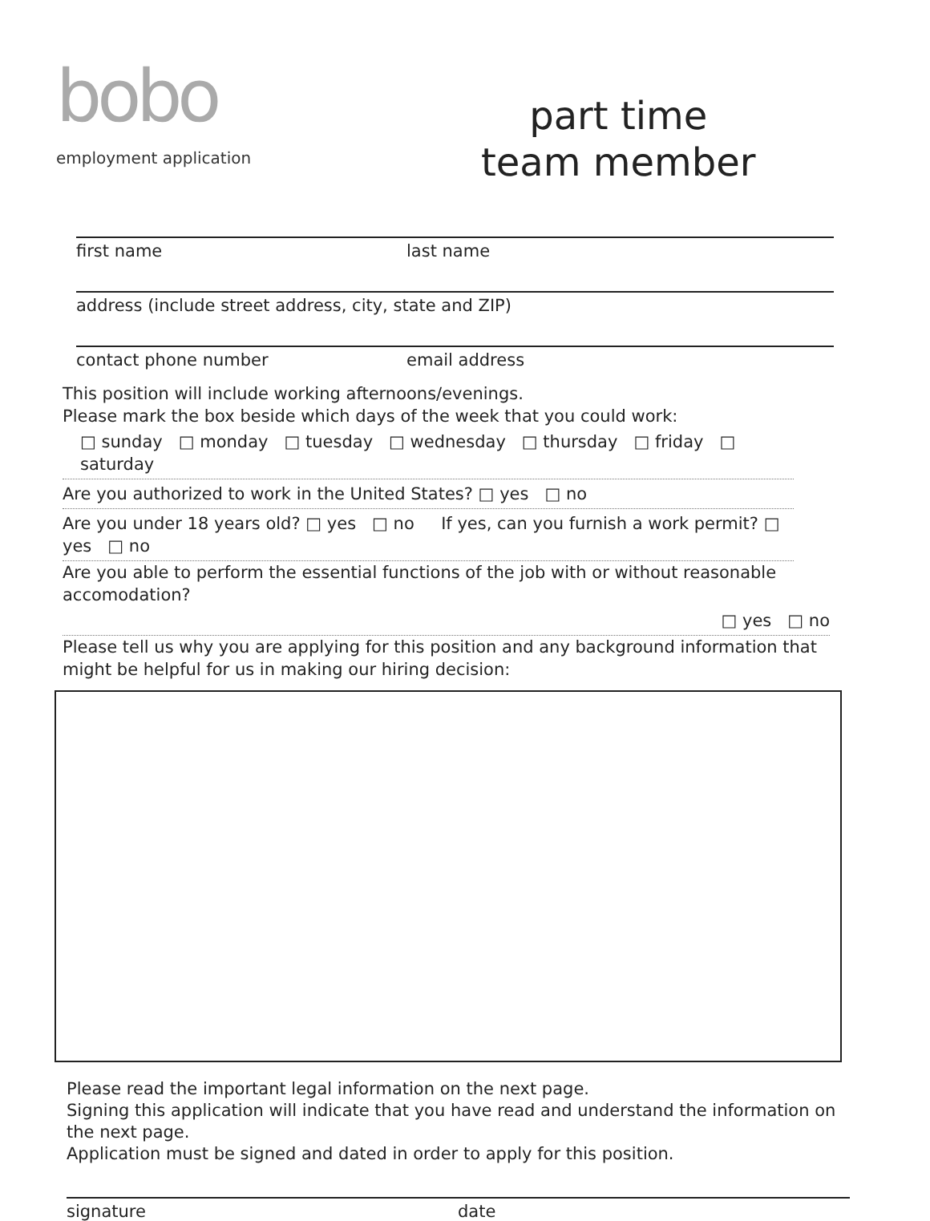bobo
employment application
part time
team member
first name last name
address (include street address, city, state and ZIP)
contact phone number email address
This position will include working afternoons/evenings.
Please mark the box beside which days of the week that you could work:
□ sunday □ monday □ tuesday □ wednesday □ thursday □ friday □ saturday
Are you authorized to work in the United States? □ yes □ no
Are you under 18 years old? □ yes □ no If yes, can you furnish a work permit? □ yes □ no
Are you able to perform the essential functions of the job with or without reasonable accomodation?
□ yes □ no
Please tell us why you are applying for this position and any background information that might be helpful for us in making our hiring decision:
Please read the important legal information on the next page.
Signing this application will indicate that you have read and understand the information on the next page.
Application must be signed and dated in order to apply for this position.
signature date